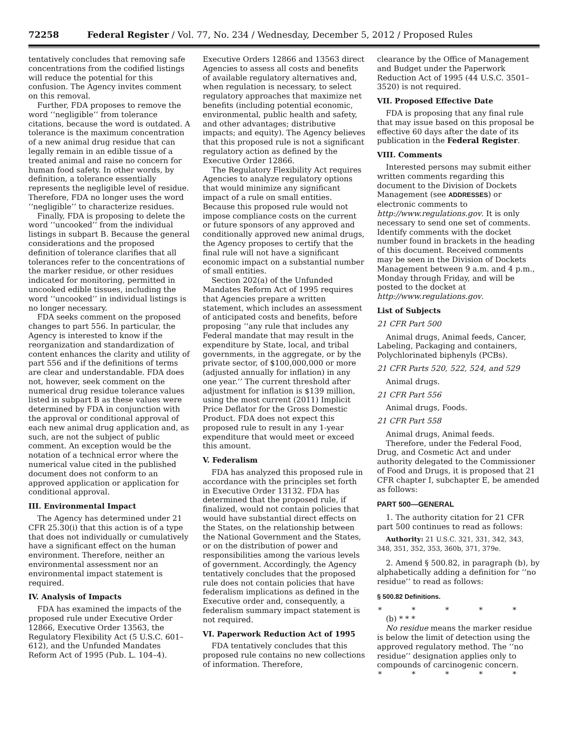72258 Federal Register / Vol. 77, No. 234 / Wednesday, December 5, 2012 / Proposed Rules
tentatively concludes that removing safe concentrations from the codified listings will reduce the potential for this confusion. The Agency invites comment on this removal.
Further, FDA proposes to remove the word ‘‘negligible’’ from tolerance citations, because the word is outdated. A tolerance is the maximum concentration of a new animal drug residue that can legally remain in an edible tissue of a treated animal and raise no concern for human food safety. In other words, by definition, a tolerance essentially represents the negligible level of residue. Therefore, FDA no longer uses the word ‘‘negligible’’ to characterize residues.
Finally, FDA is proposing to delete the word ‘‘uncooked’’ from the individual listings in subpart B. Because the general considerations and the proposed definition of tolerance clarifies that all tolerances refer to the concentrations of the marker residue, or other residues indicated for monitoring, permitted in uncooked edible tissues, including the word ‘‘uncooked’’ in individual listings is no longer necessary.
FDA seeks comment on the proposed changes to part 556. In particular, the Agency is interested to know if the reorganization and standardization of content enhances the clarity and utility of part 556 and if the definitions of terms are clear and understandable. FDA does not, however, seek comment on the numerical drug residue tolerance values listed in subpart B as these values were determined by FDA in conjunction with the approval or conditional approval of each new animal drug application and, as such, are not the subject of public comment. An exception would be the notation of a technical error where the numerical value cited in the published document does not conform to an approved application or application for conditional approval.
III. Environmental Impact
The Agency has determined under 21 CFR 25.30(i) that this action is of a type that does not individually or cumulatively have a significant effect on the human environment. Therefore, neither an environmental assessment nor an environmental impact statement is required.
IV. Analysis of Impacts
FDA has examined the impacts of the proposed rule under Executive Order 12866, Executive Order 13563, the Regulatory Flexibility Act (5 U.S.C. 601–612), and the Unfunded Mandates Reform Act of 1995 (Pub. L. 104–4).
Executive Orders 12866 and 13563 direct Agencies to assess all costs and benefits of available regulatory alternatives and, when regulation is necessary, to select regulatory approaches that maximize net benefits (including potential economic, environmental, public health and safety, and other advantages; distributive impacts; and equity). The Agency believes that this proposed rule is not a significant regulatory action as defined by the Executive Order 12866.
The Regulatory Flexibility Act requires Agencies to analyze regulatory options that would minimize any significant impact of a rule on small entities. Because this proposed rule would not impose compliance costs on the current or future sponsors of any approved and conditionally approved new animal drugs, the Agency proposes to certify that the final rule will not have a significant economic impact on a substantial number of small entities.
Section 202(a) of the Unfunded Mandates Reform Act of 1995 requires that Agencies prepare a written statement, which includes an assessment of anticipated costs and benefits, before proposing ‘‘any rule that includes any Federal mandate that may result in the expenditure by State, local, and tribal governments, in the aggregate, or by the private sector, of $100,000,000 or more (adjusted annually for inflation) in any one year.’’ The current threshold after adjustment for inflation is $139 million, using the most current (2011) Implicit Price Deflator for the Gross Domestic Product. FDA does not expect this proposed rule to result in any 1-year expenditure that would meet or exceed this amount.
V. Federalism
FDA has analyzed this proposed rule in accordance with the principles set forth in Executive Order 13132. FDA has determined that the proposed rule, if finalized, would not contain policies that would have substantial direct effects on the States, on the relationship between the National Government and the States, or on the distribution of power and responsibilities among the various levels of government. Accordingly, the Agency tentatively concludes that the proposed rule does not contain policies that have federalism implications as defined in the Executive order and, consequently, a federalism summary impact statement is not required.
VI. Paperwork Reduction Act of 1995
FDA tentatively concludes that this proposed rule contains no new collections of information. Therefore,
clearance by the Office of Management and Budget under the Paperwork Reduction Act of 1995 (44 U.S.C. 3501–3520) is not required.
VII. Proposed Effective Date
FDA is proposing that any final rule that may issue based on this proposal be effective 60 days after the date of its publication in the Federal Register.
VIII. Comments
Interested persons may submit either written comments regarding this document to the Division of Dockets Management (see ADDRESSES) or electronic comments to http://www.regulations.gov. It is only necessary to send one set of comments. Identify comments with the docket number found in brackets in the heading of this document. Received comments may be seen in the Division of Dockets Management between 9 a.m. and 4 p.m., Monday through Friday, and will be posted to the docket at http://www.regulations.gov.
List of Subjects
21 CFR Part 500
Animal drugs, Animal feeds, Cancer, Labeling, Packaging and containers, Polychlorinated biphenyls (PCBs).
21 CFR Parts 520, 522, 524, and 529
Animal drugs.
21 CFR Part 556
Animal drugs, Foods.
21 CFR Part 558
Animal drugs, Animal feeds.
Therefore, under the Federal Food, Drug, and Cosmetic Act and under authority delegated to the Commissioner of Food and Drugs, it is proposed that 21 CFR chapter I, subchapter E, be amended as follows:
PART 500—GENERAL
1. The authority citation for 21 CFR part 500 continues to read as follows:
Authority: 21 U.S.C. 321, 331, 342, 343, 348, 351, 352, 353, 360b, 371, 379e.
2. Amend § 500.82, in paragraph (b), by alphabetically adding a definition for ‘‘no residue’’ to read as follows:
§ 500.82 Definitions.
* * * * *
(b) * * *
No residue means the marker residue is below the limit of detection using the approved regulatory method. The ‘‘no residue’’ designation applies only to compounds of carcinogenic concern.
* * * * *